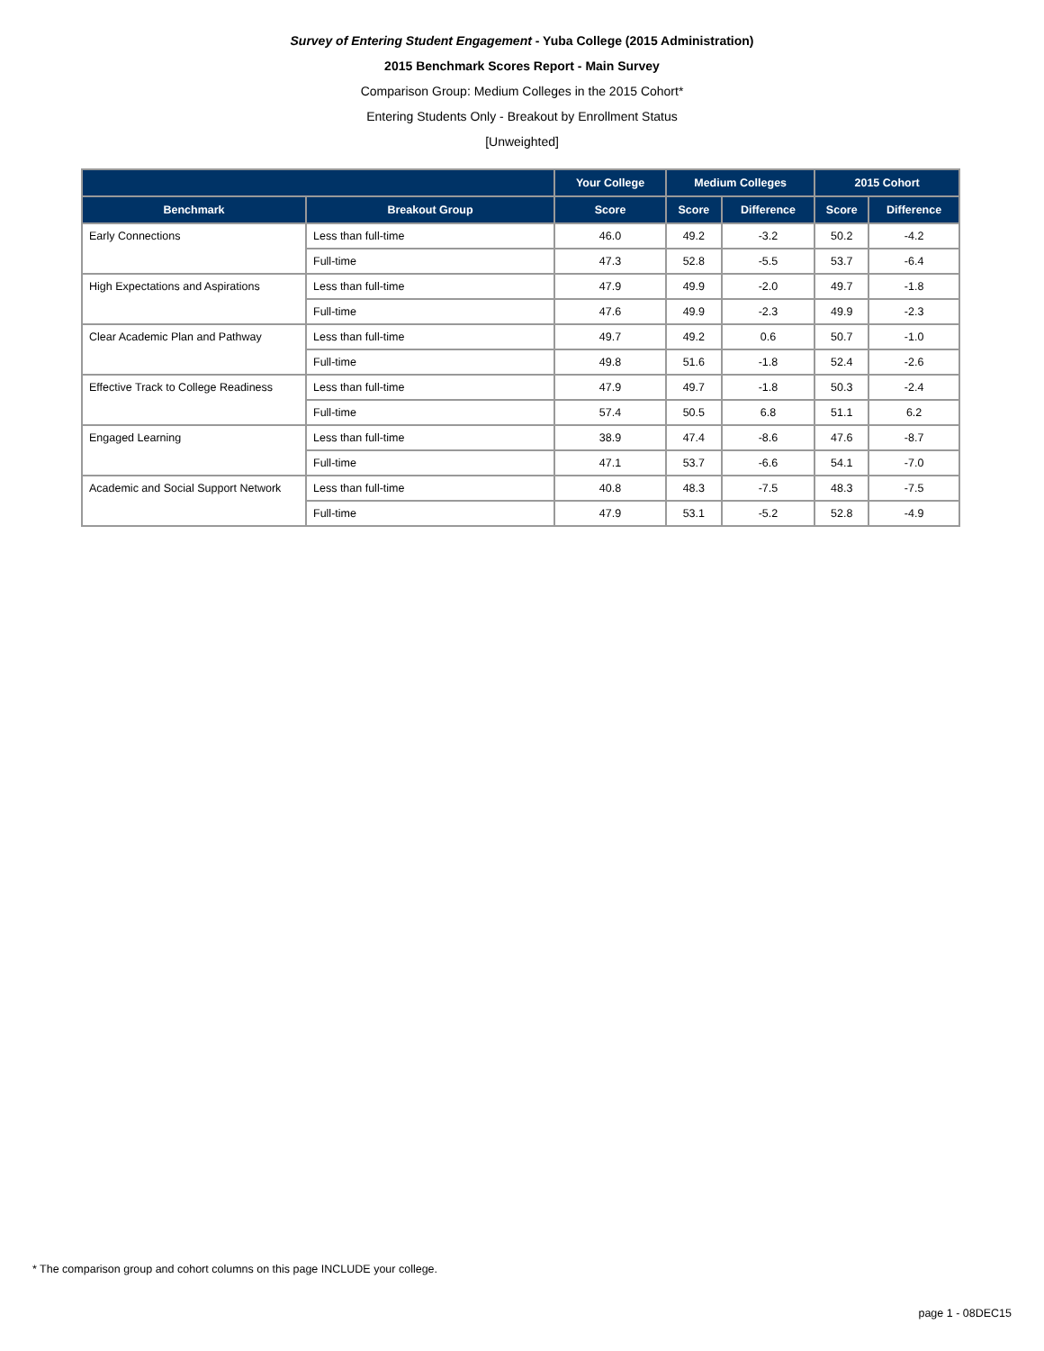Survey of Entering Student Engagement - Yuba College (2015 Administration)
2015 Benchmark Scores Report - Main Survey
Comparison Group: Medium Colleges in the 2015 Cohort*
Entering Students Only - Breakout by Enrollment Status
[Unweighted]
| | | Your College | Medium Colleges | | 2015 Cohort | |
| --- | --- | --- | --- | --- | --- | --- |
| Benchmark | Breakout Group | Score | Score | Difference | Score | Difference |
| Early Connections | Less than full-time | 46.0 | 49.2 | -3.2 | 50.2 | -4.2 |
| | Full-time | 47.3 | 52.8 | -5.5 | 53.7 | -6.4 |
| High Expectations and Aspirations | Less than full-time | 47.9 | 49.9 | -2.0 | 49.7 | -1.8 |
| | Full-time | 47.6 | 49.9 | -2.3 | 49.9 | -2.3 |
| Clear Academic Plan and Pathway | Less than full-time | 49.7 | 49.2 | 0.6 | 50.7 | -1.0 |
| | Full-time | 49.8 | 51.6 | -1.8 | 52.4 | -2.6 |
| Effective Track to College Readiness | Less than full-time | 47.9 | 49.7 | -1.8 | 50.3 | -2.4 |
| | Full-time | 57.4 | 50.5 | 6.8 | 51.1 | 6.2 |
| Engaged Learning | Less than full-time | 38.9 | 47.4 | -8.6 | 47.6 | -8.7 |
| | Full-time | 47.1 | 53.7 | -6.6 | 54.1 | -7.0 |
| Academic and Social Support Network | Less than full-time | 40.8 | 48.3 | -7.5 | 48.3 | -7.5 |
| | Full-time | 47.9 | 53.1 | -5.2 | 52.8 | -4.9 |
* The comparison group and cohort columns on this page INCLUDE your college.
page 1 - 08DEC15